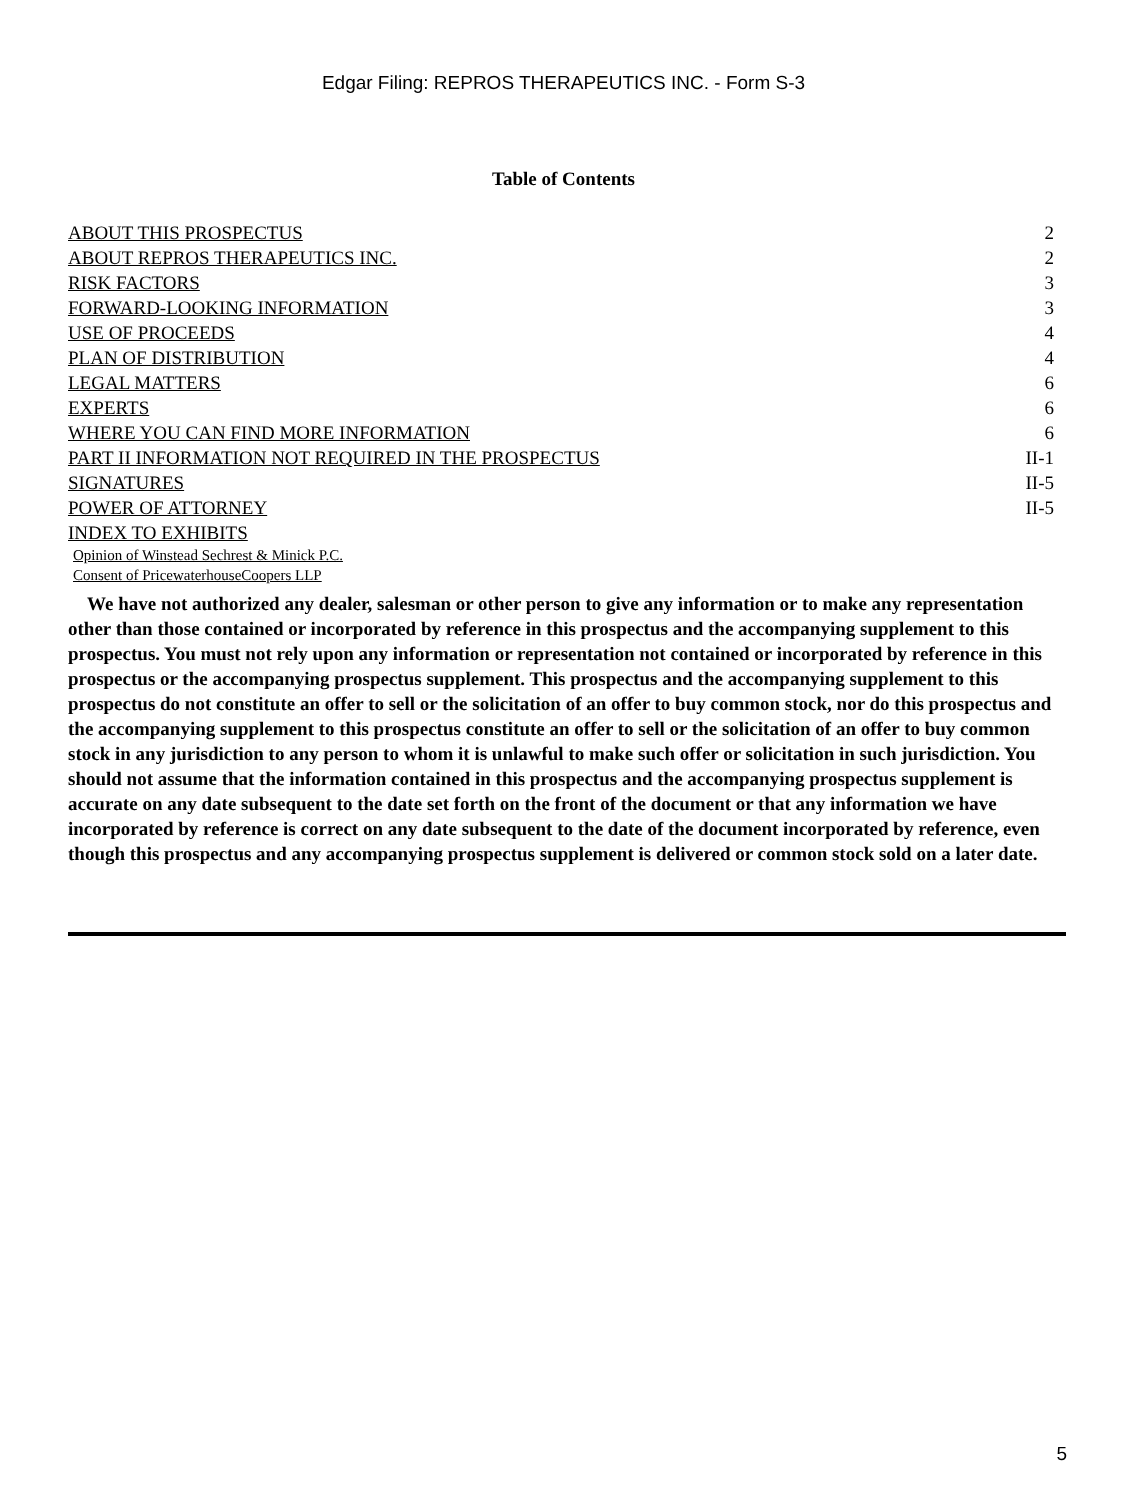Edgar Filing: REPROS THERAPEUTICS INC. - Form S-3
Table of Contents
| ABOUT THIS PROSPECTUS | 2 |
| ABOUT REPROS THERAPEUTICS INC. | 2 |
| RISK FACTORS | 3 |
| FORWARD-LOOKING INFORMATION | 3 |
| USE OF PROCEEDS | 4 |
| PLAN OF DISTRIBUTION | 4 |
| LEGAL MATTERS | 6 |
| EXPERTS | 6 |
| WHERE YOU CAN FIND MORE INFORMATION | 6 |
| PART II INFORMATION NOT REQUIRED IN THE PROSPECTUS | II-1 |
| SIGNATURES | II-5 |
| POWER OF ATTORNEY | II-5 |
| INDEX TO EXHIBITS | |
| Opinion of Winstead Sechrest & Minick P.C. | |
| Consent of PricewaterhouseCoopers LLP | |
We have not authorized any dealer, salesman or other person to give any information or to make any representation other than those contained or incorporated by reference in this prospectus and the accompanying supplement to this prospectus. You must not rely upon any information or representation not contained or incorporated by reference in this prospectus or the accompanying prospectus supplement. This prospectus and the accompanying supplement to this prospectus do not constitute an offer to sell or the solicitation of an offer to buy common stock, nor do this prospectus and the accompanying supplement to this prospectus constitute an offer to sell or the solicitation of an offer to buy common stock in any jurisdiction to any person to whom it is unlawful to make such offer or solicitation in such jurisdiction. You should not assume that the information contained in this prospectus and the accompanying prospectus supplement is accurate on any date subsequent to the date set forth on the front of the document or that any information we have incorporated by reference is correct on any date subsequent to the date of the document incorporated by reference, even though this prospectus and any accompanying prospectus supplement is delivered or common stock sold on a later date.
5